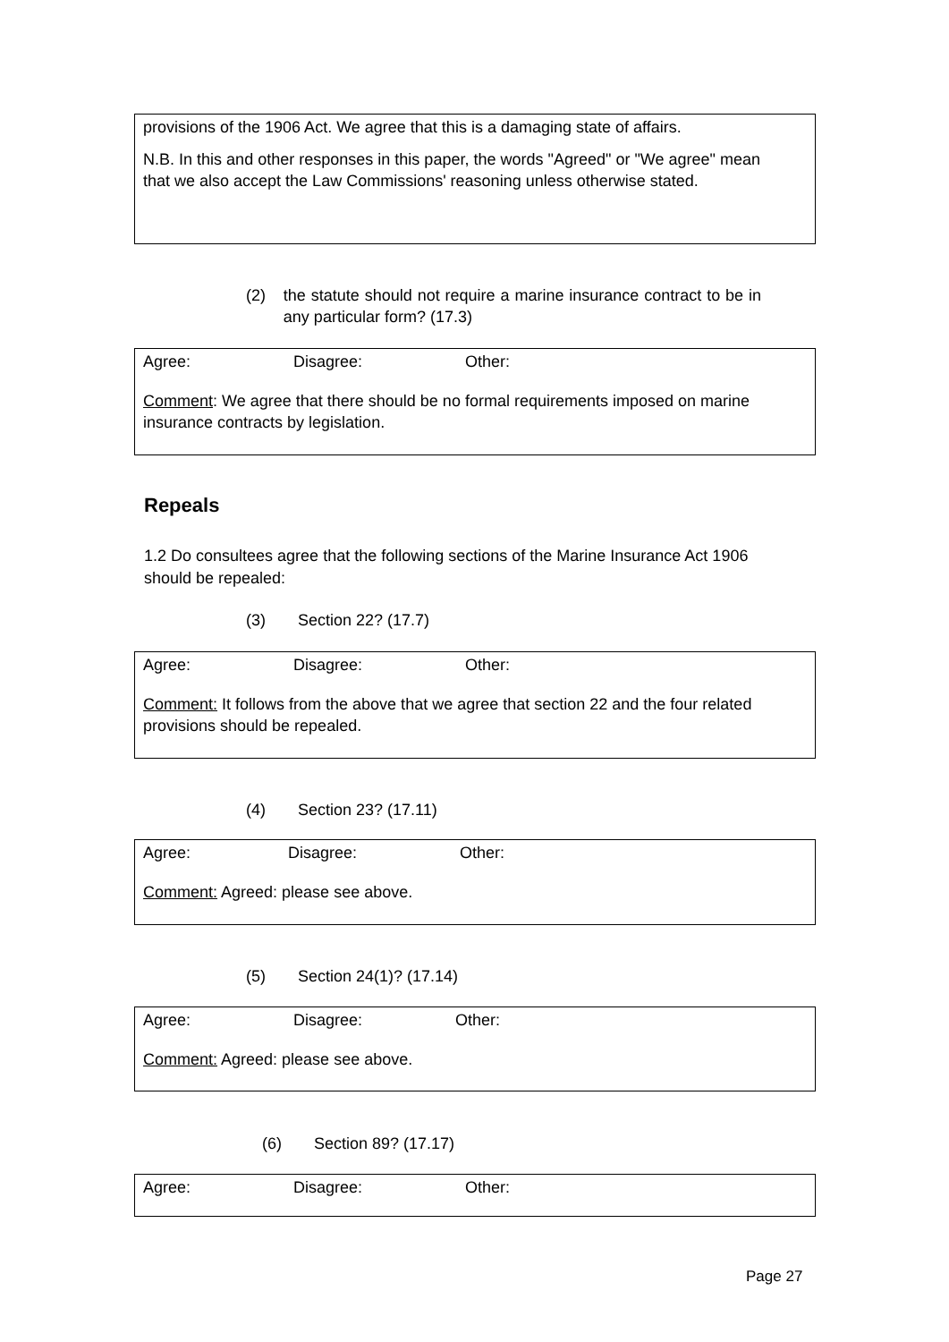provisions of the 1906 Act. We agree that this is a damaging state of affairs.
N.B. In this and other responses in this paper, the words "Agreed" or "We agree" mean that we also accept the Law Commissions' reasoning unless otherwise stated.
(2) the statute should not require a marine insurance contract to be in any particular form? (17.3)
Agree: Disagree: Other:
Comment: We agree that there should be no formal requirements imposed on marine insurance contracts by legislation.
Repeals
1.2 Do consultees agree that the following sections of the Marine Insurance Act 1906 should be repealed:
(3) Section 22? (17.7)
Agree: Disagree: Other:
Comment: It follows from the above that we agree that section 22 and the four related provisions should be repealed.
(4) Section 23? (17.11)
Agree: Disagree: Other:
Comment: Agreed: please see above.
(5) Section 24(1)? (17.14)
Agree: Disagree: Other:
Comment: Agreed: please see above.
(6) Section 89? (17.17)
Agree: Disagree: Other:
Page 27